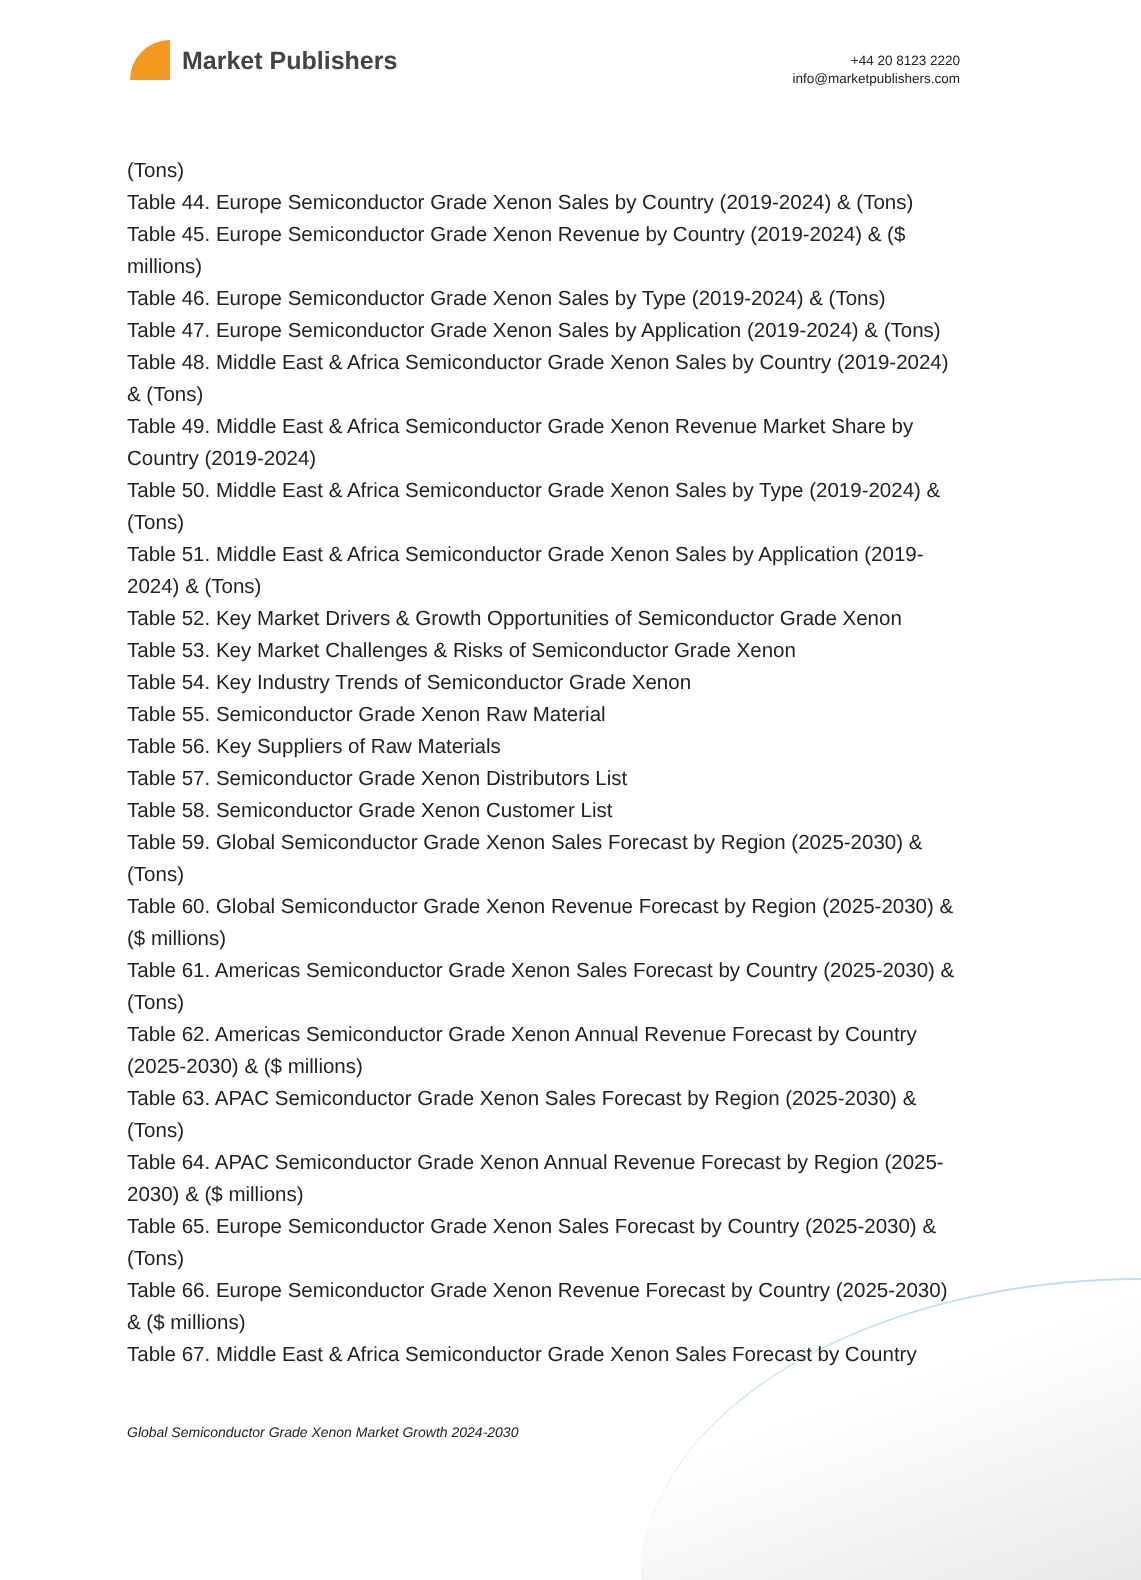Market Publishers
+44 20 8123 2220
info@marketpublishers.com
(Tons)
Table 44. Europe Semiconductor Grade Xenon Sales by Country (2019-2024) & (Tons)
Table 45. Europe Semiconductor Grade Xenon Revenue by Country (2019-2024) & ($ millions)
Table 46. Europe Semiconductor Grade Xenon Sales by Type (2019-2024) & (Tons)
Table 47. Europe Semiconductor Grade Xenon Sales by Application (2019-2024) & (Tons)
Table 48. Middle East & Africa Semiconductor Grade Xenon Sales by Country (2019-2024) & (Tons)
Table 49. Middle East & Africa Semiconductor Grade Xenon Revenue Market Share by Country (2019-2024)
Table 50. Middle East & Africa Semiconductor Grade Xenon Sales by Type (2019-2024) & (Tons)
Table 51. Middle East & Africa Semiconductor Grade Xenon Sales by Application (2019-2024) & (Tons)
Table 52. Key Market Drivers & Growth Opportunities of Semiconductor Grade Xenon
Table 53. Key Market Challenges & Risks of Semiconductor Grade Xenon
Table 54. Key Industry Trends of Semiconductor Grade Xenon
Table 55. Semiconductor Grade Xenon Raw Material
Table 56. Key Suppliers of Raw Materials
Table 57. Semiconductor Grade Xenon Distributors List
Table 58. Semiconductor Grade Xenon Customer List
Table 59. Global Semiconductor Grade Xenon Sales Forecast by Region (2025-2030) & (Tons)
Table 60. Global Semiconductor Grade Xenon Revenue Forecast by Region (2025-2030) & ($ millions)
Table 61. Americas Semiconductor Grade Xenon Sales Forecast by Country (2025-2030) & (Tons)
Table 62. Americas Semiconductor Grade Xenon Annual Revenue Forecast by Country (2025-2030) & ($ millions)
Table 63. APAC Semiconductor Grade Xenon Sales Forecast by Region (2025-2030) & (Tons)
Table 64. APAC Semiconductor Grade Xenon Annual Revenue Forecast by Region (2025-2030) & ($ millions)
Table 65. Europe Semiconductor Grade Xenon Sales Forecast by Country (2025-2030) & (Tons)
Table 66. Europe Semiconductor Grade Xenon Revenue Forecast by Country (2025-2030) & ($ millions)
Table 67. Middle East & Africa Semiconductor Grade Xenon Sales Forecast by Country
Global Semiconductor Grade Xenon Market Growth 2024-2030